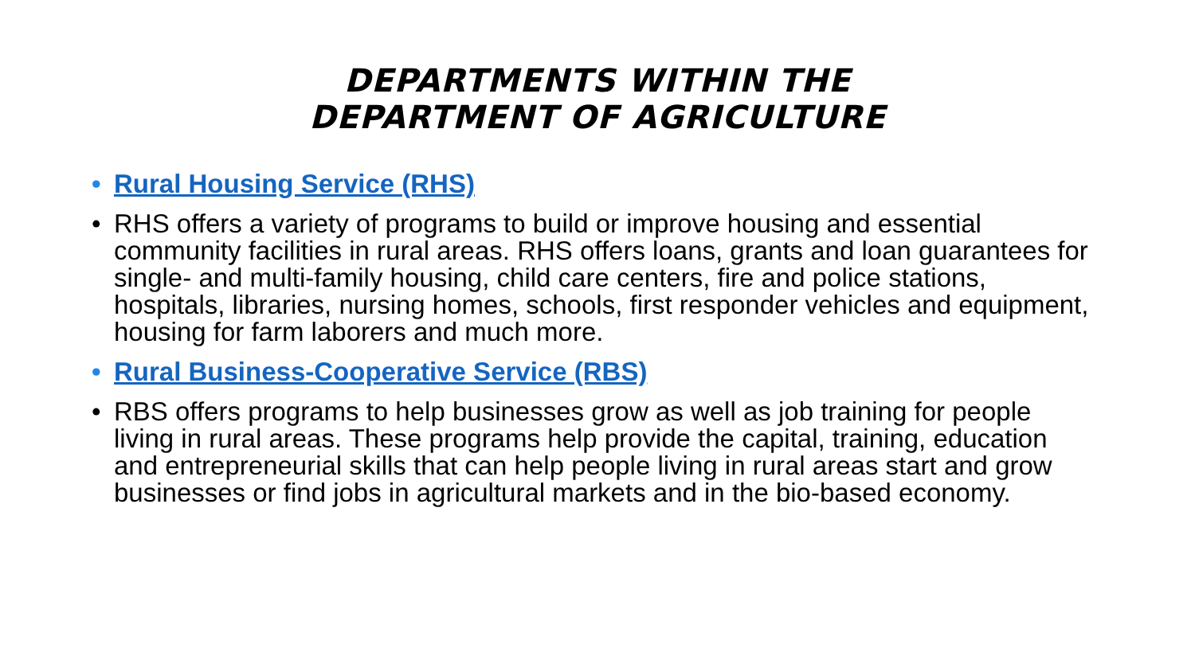DEPARTMENTS WITHIN THE
DEPARTMENT OF AGRICULTURE
• Rural Housing Service (RHS)
• RHS offers a variety of programs to build or improve housing and essential community facilities in rural areas. RHS offers loans, grants and loan guarantees for single- and multi-family housing, child care centers, fire and police stations, hospitals, libraries, nursing homes, schools, first responder vehicles and equipment, housing for farm laborers and much more.
• Rural Business-Cooperative Service (RBS)
• RBS offers programs to help businesses grow as well as job training for people living in rural areas. These programs help provide the capital, training, education and entrepreneurial skills that can help people living in rural areas start and grow businesses or find jobs in agricultural markets and in the bio-based economy.